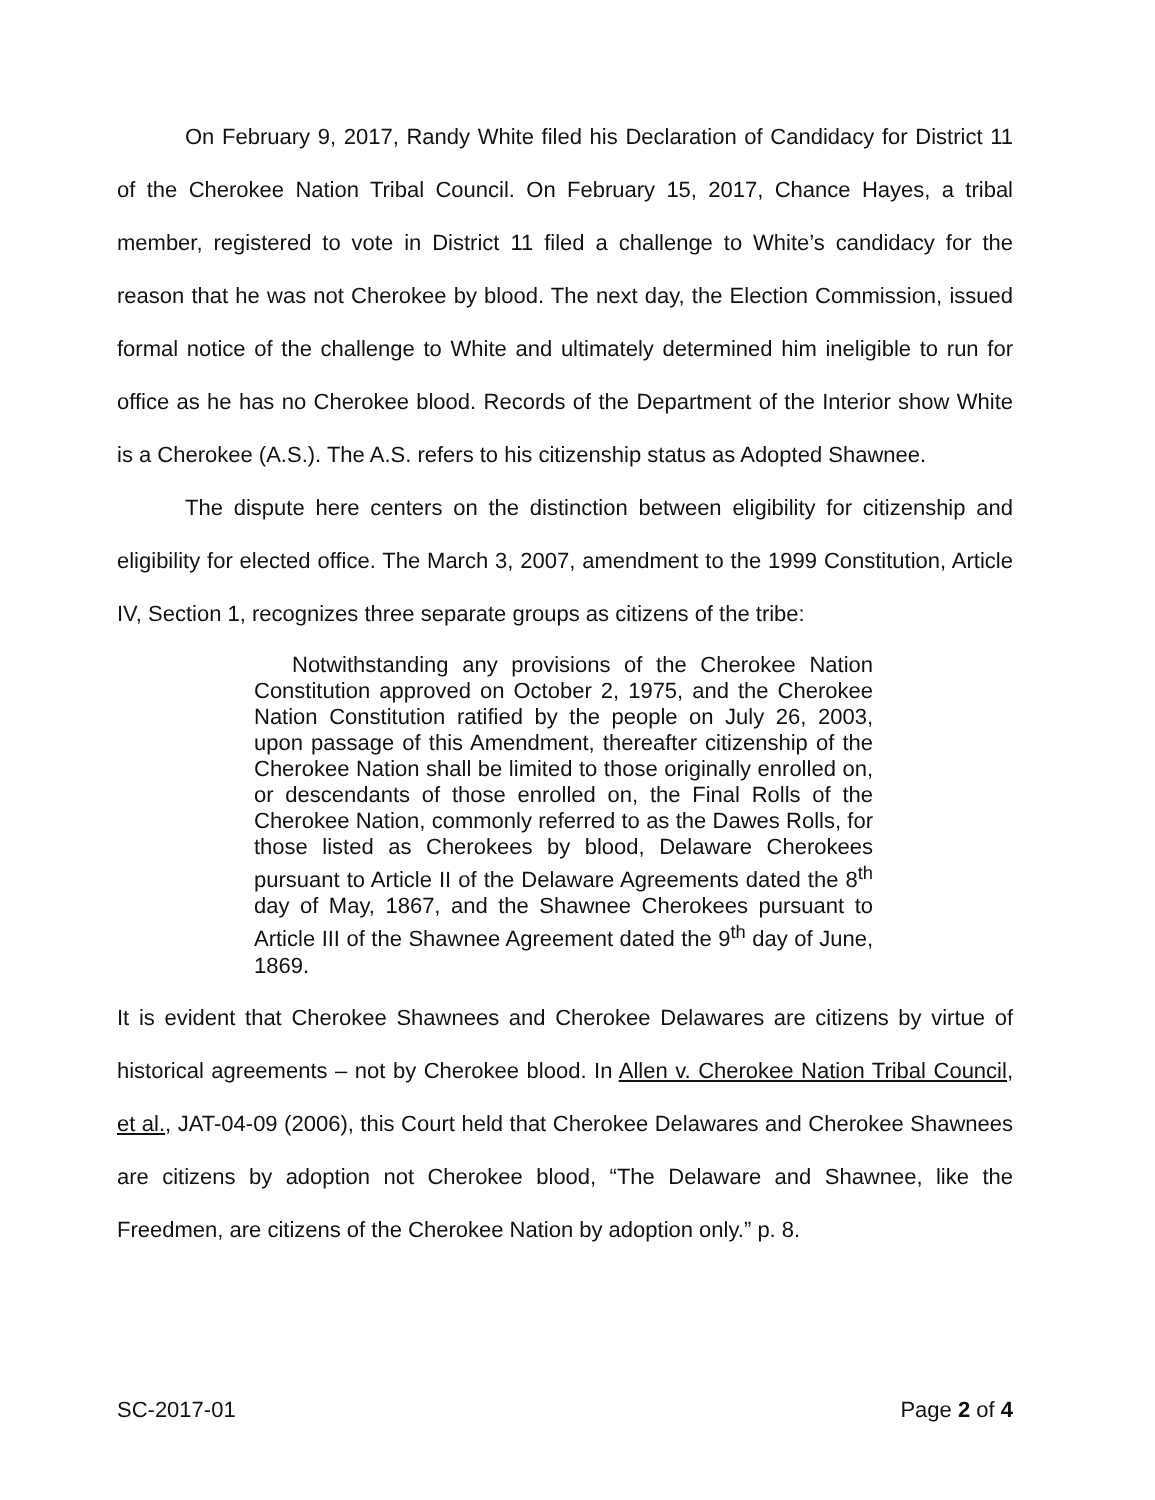On February 9, 2017, Randy White filed his Declaration of Candidacy for District 11 of the Cherokee Nation Tribal Council. On February 15, 2017, Chance Hayes, a tribal member, registered to vote in District 11 filed a challenge to White’s candidacy for the reason that he was not Cherokee by blood. The next day, the Election Commission, issued formal notice of the challenge to White and ultimately determined him ineligible to run for office as he has no Cherokee blood. Records of the Department of the Interior show White is a Cherokee (A.S.). The A.S. refers to his citizenship status as Adopted Shawnee.
The dispute here centers on the distinction between eligibility for citizenship and eligibility for elected office. The March 3, 2007, amendment to the 1999 Constitution, Article IV, Section 1, recognizes three separate groups as citizens of the tribe:
Notwithstanding any provisions of the Cherokee Nation Constitution approved on October 2, 1975, and the Cherokee Nation Constitution ratified by the people on July 26, 2003, upon passage of this Amendment, thereafter citizenship of the Cherokee Nation shall be limited to those originally enrolled on, or descendants of those enrolled on, the Final Rolls of the Cherokee Nation, commonly referred to as the Dawes Rolls, for those listed as Cherokees by blood, Delaware Cherokees pursuant to Article II of the Delaware Agreements dated the 8<sup>th</sup> day of May, 1867, and the Shawnee Cherokees pursuant to Article III of the Shawnee Agreement dated the 9<sup>th</sup> day of June, 1869.
It is evident that Cherokee Shawnees and Cherokee Delawares are citizens by virtue of historical agreements – not by Cherokee blood. In Allen v. Cherokee Nation Tribal Council, et al., JAT-04-09 (2006), this Court held that Cherokee Delawares and Cherokee Shawnees are citizens by adoption not Cherokee blood, “The Delaware and Shawnee, like the Freedmen, are citizens of the Cherokee Nation by adoption only.” p. 8.
SC-2017-01 Page 2 of 4